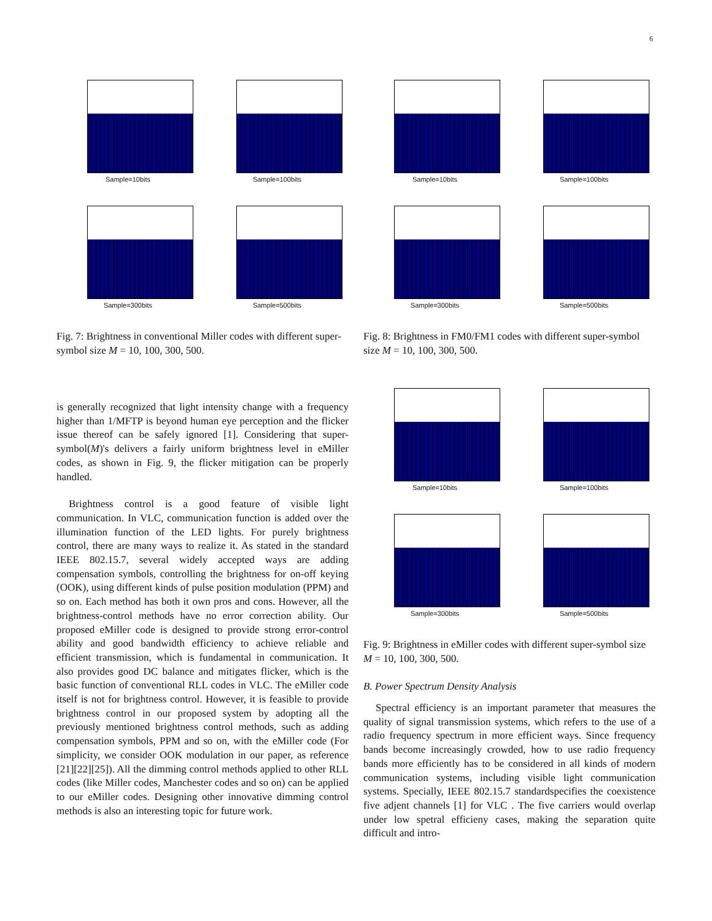6
Sample=10bits
Sample=100bits
Sample=300bits
Sample=500bits
Fig. 7: Brightness in conventional Miller codes with different super-symbol size M = 10, 100, 300, 500.
is generally recognized that light intensity change with a frequency higher than 1/MFTP is beyond human eye perception and the flicker issue thereof can be safely ignored [1]. Considering that super-symbol(M)'s delivers a fairly uniform brightness level in eMiller codes, as shown in Fig. 9, the flicker mitigation can be properly handled.
Brightness control is a good feature of visible light communication. In VLC, communication function is added over the illumination function of the LED lights. For purely brightness control, there are many ways to realize it. As stated in the standard IEEE 802.15.7, several widely accepted ways are adding compensation symbols, controlling the brightness for on-off keying (OOK), using different kinds of pulse position modulation (PPM) and so on. Each method has both it own pros and cons. However, all the brightness-control methods have no error correction ability. Our proposed eMiller code is designed to provide strong error-control ability and good bandwidth efficiency to achieve reliable and efficient transmission, which is fundamental in communication. It also provides good DC balance and mitigates flicker, which is the basic function of conventional RLL codes in VLC. The eMiller code itself is not for brightness control. However, it is feasible to provide brightness control in our proposed system by adopting all the previously mentioned brightness control methods, such as adding compensation symbols, PPM and so on, with the eMiller code (For simplicity, we consider OOK modulation in our paper, as reference [21][22][25]). All the dimming control methods applied to other RLL codes (like Miller codes, Manchester codes and so on) can be applied to our eMiller codes. Designing other innovative dimming control methods is also an interesting topic for future work.
Sample=10bits
Sample=100bits
Sample=300bits
Sample=500bits
Fig. 8: Brightness in FM0/FM1 codes with different super-symbol size M = 10, 100, 300, 500.
Sample=10bits
Sample=100bits
Sample=300bits
Sample=500bits
Fig. 9: Brightness in eMiller codes with different super-symbol size M = 10, 100, 300, 500.
B. Power Spectrum Density Analysis
Spectral efficiency is an important parameter that measures the quality of signal transmission systems, which refers to the use of a radio frequency spectrum in more efficient ways. Since frequency bands become increasingly crowded, how to use radio frequency bands more efficiently has to be considered in all kinds of modern communication systems, including visible light communication systems. Specially, IEEE 802.15.7 standardspecifies the coexistence five adjent channels [1] for VLC . The five carriers would overlap under low spetral efficieny cases, making the separation quite difficult and intro-